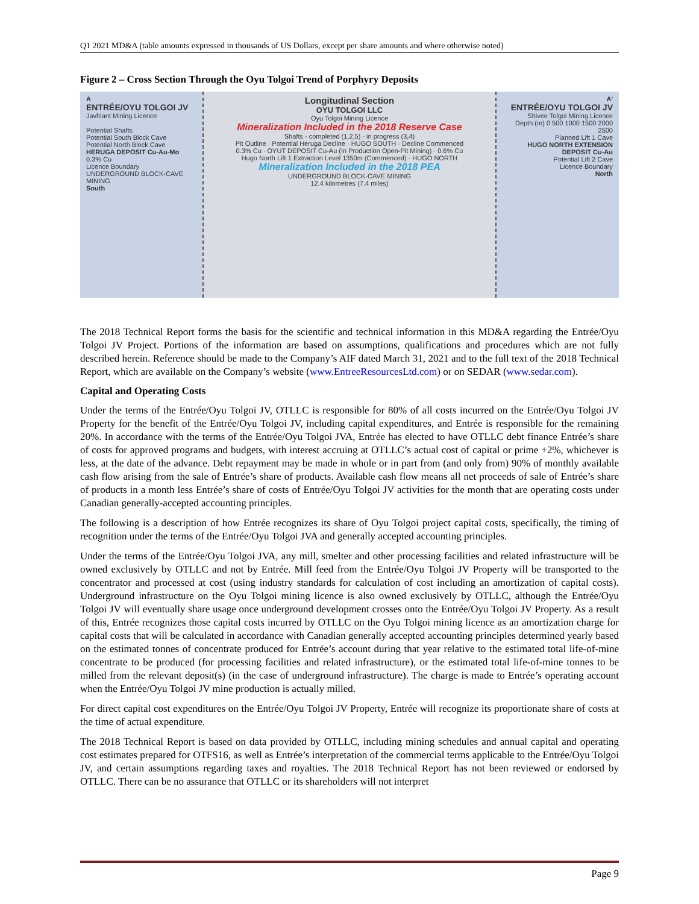Q1 2021 MD&A (table amounts expressed in thousands of US Dollars, except per share amounts and where otherwise noted)
Figure 2 – Cross Section Through the Oyu Tolgoi Trend of Porphyry Deposits
A
ENTRÉE/OYU TOLGOI JV
Javhlant Mining Licence
Potential Shafts
Potential South Block Cave
Potential North Block Cave
HERUGA DEPOSIT Cu-Au-Mo
0.3% Cu
Licence Boundary
UNDERGROUND BLOCK-CAVE MINING
South
Longitudinal Section
OYU TOLGOI LLC
Oyu Tolgoi Mining Licence
Mineralization Included in the 2018 Reserve Case
Shafts - completed (1,2,5) - in progress (3,4)
Pit Outline · Potential Heruga Decline · HUGO SOUTH · Decline Commenced
0.3% Cu · OYUT DEPOSIT Cu-Au (In Production Open-Pit Mining) · 0.6% Cu
Hugo North Lift 1 Extraction Level 1350m (Commenced) · HUGO NORTH
Mineralization Included in the 2018 PEA
UNDERGROUND BLOCK-CAVE MINING
12.4 kilometres (7.4 miles)
A'
ENTRÉE/OYU TOLGOI JV
Shivee Tolgoi Mining Licence
Depth (m) 0 500 1000 1500 2000 2500
Planned Lift 1 Cave
HUGO NORTH EXTENSION DEPOSIT Cu-Au
Potential Lift 2 Cave
Licence Boundary
North
The 2018 Technical Report forms the basis for the scientific and technical information in this MD&A regarding the Entrée/Oyu Tolgoi JV Project. Portions of the information are based on assumptions, qualifications and procedures which are not fully described herein. Reference should be made to the Company’s AIF dated March 31, 2021 and to the full text of the 2018 Technical Report, which are available on the Company’s website (www.EntreeResourcesLtd.com) or on SEDAR (www.sedar.com).
Capital and Operating Costs
Under the terms of the Entrée/Oyu Tolgoi JV, OTLLC is responsible for 80% of all costs incurred on the Entrée/Oyu Tolgoi JV Property for the benefit of the Entrée/Oyu Tolgoi JV, including capital expenditures, and Entrée is responsible for the remaining 20%. In accordance with the terms of the Entrée/Oyu Tolgoi JVA, Entrée has elected to have OTLLC debt finance Entrée’s share of costs for approved programs and budgets, with interest accruing at OTLLC’s actual cost of capital or prime +2%, whichever is less, at the date of the advance. Debt repayment may be made in whole or in part from (and only from) 90% of monthly available cash flow arising from the sale of Entrée’s share of products. Available cash flow means all net proceeds of sale of Entrée’s share of products in a month less Entrée’s share of costs of Entrée/Oyu Tolgoi JV activities for the month that are operating costs under Canadian generally-accepted accounting principles.
The following is a description of how Entrée recognizes its share of Oyu Tolgoi project capital costs, specifically, the timing of recognition under the terms of the Entrée/Oyu Tolgoi JVA and generally accepted accounting principles.
Under the terms of the Entrée/Oyu Tolgoi JVA, any mill, smelter and other processing facilities and related infrastructure will be owned exclusively by OTLLC and not by Entrée. Mill feed from the Entrée/Oyu Tolgoi JV Property will be transported to the concentrator and processed at cost (using industry standards for calculation of cost including an amortization of capital costs). Underground infrastructure on the Oyu Tolgoi mining licence is also owned exclusively by OTLLC, although the Entrée/Oyu Tolgoi JV will eventually share usage once underground development crosses onto the Entrée/Oyu Tolgoi JV Property. As a result of this, Entrée recognizes those capital costs incurred by OTLLC on the Oyu Tolgoi mining licence as an amortization charge for capital costs that will be calculated in accordance with Canadian generally accepted accounting principles determined yearly based on the estimated tonnes of concentrate produced for Entrée’s account during that year relative to the estimated total life-of-mine concentrate to be produced (for processing facilities and related infrastructure), or the estimated total life-of-mine tonnes to be milled from the relevant deposit(s) (in the case of underground infrastructure). The charge is made to Entrée’s operating account when the Entrée/Oyu Tolgoi JV mine production is actually milled.
For direct capital cost expenditures on the Entrée/Oyu Tolgoi JV Property, Entrée will recognize its proportionate share of costs at the time of actual expenditure.
The 2018 Technical Report is based on data provided by OTLLC, including mining schedules and annual capital and operating cost estimates prepared for OTFS16, as well as Entrée’s interpretation of the commercial terms applicable to the Entrée/Oyu Tolgoi JV, and certain assumptions regarding taxes and royalties. The 2018 Technical Report has not been reviewed or endorsed by OTLLC. There can be no assurance that OTLLC or its shareholders will not interpret
Page 9